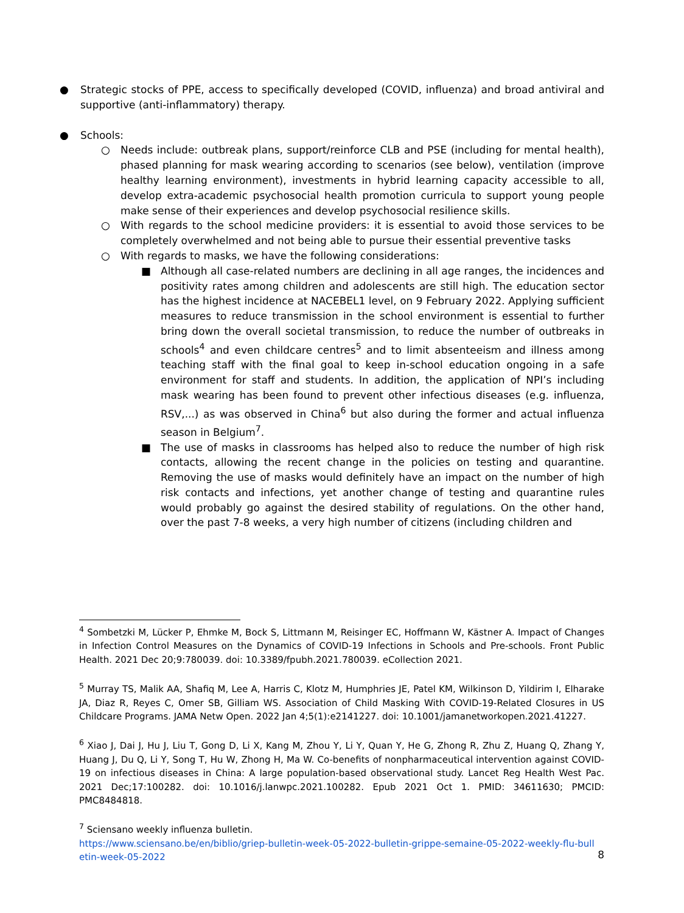● Strategic stocks of PPE, access to specifically developed (COVID, influenza) and broad antiviral and supportive (anti-inflammatory) therapy.
● Schools:
○ Needs include: outbreak plans, support/reinforce CLB and PSE (including for mental health), phased planning for mask wearing according to scenarios (see below), ventilation (improve healthy learning environment), investments in hybrid learning capacity accessible to all, develop extra-academic psychosocial health promotion curricula to support young people make sense of their experiences and develop psychosocial resilience skills.
○ With regards to the school medicine providers: it is essential to avoid those services to be completely overwhelmed and not being able to pursue their essential preventive tasks
○ With regards to masks, we have the following considerations:
■ Although all case-related numbers are declining in all age ranges, the incidences and positivity rates among children and adolescents are still high. The education sector has the highest incidence at NACEBEL1 level, on 9 February 2022. Applying sufficient measures to reduce transmission in the school environment is essential to further bring down the overall societal transmission, to reduce the number of outbreaks in schools<sup>4</sup> and even childcare centres<sup>5</sup> and to limit absenteeism and illness among teaching staff with the final goal to keep in-school education ongoing in a safe environment for staff and students. In addition, the application of NPI’s including mask wearing has been found to prevent other infectious diseases (e.g. influenza, RSV,...) as was observed in China<sup>6</sup> but also during the former and actual influenza season in Belgium<sup>7</sup>.
■ The use of masks in classrooms has helped also to reduce the number of high risk contacts, allowing the recent change in the policies on testing and quarantine. Removing the use of masks would definitely have an impact on the number of high risk contacts and infections, yet another change of testing and quarantine rules would probably go against the desired stability of regulations. On the other hand, over the past 7-8 weeks, a very high number of citizens (including children and
<sup>4</sup> Sombetzki M, Lücker P, Ehmke M, Bock S, Littmann M, Reisinger EC, Hoffmann W, Kästner A. Impact of Changes in Infection Control Measures on the Dynamics of COVID-19 Infections in Schools and Pre-schools. Front Public Health. 2021 Dec 20;9:780039. doi: 10.3389/fpubh.2021.780039. eCollection 2021.
<sup>5</sup> Murray TS, Malik AA, Shafiq M, Lee A, Harris C, Klotz M, Humphries JE, Patel KM, Wilkinson D, Yildirim I, Elharake JA, Diaz R, Reyes C, Omer SB, Gilliam WS. Association of Child Masking With COVID-19-Related Closures in US Childcare Programs. JAMA Netw Open. 2022 Jan 4;5(1):e2141227. doi: 10.1001/jamanetworkopen.2021.41227.
<sup>6</sup> Xiao J, Dai J, Hu J, Liu T, Gong D, Li X, Kang M, Zhou Y, Li Y, Quan Y, He G, Zhong R, Zhu Z, Huang Q, Zhang Y, Huang J, Du Q, Li Y, Song T, Hu W, Zhong H, Ma W. Co-benefits of nonpharmaceutical intervention against COVID-19 on infectious diseases in China: A large population-based observational study. Lancet Reg Health West Pac. 2021 Dec;17:100282. doi: 10.1016/j.lanwpc.2021.100282. Epub 2021 Oct 1. PMID: 34611630; PMCID: PMC8484818.
<sup>7</sup> Sciensano weekly influenza bulletin.
https://www.sciensano.be/en/biblio/griep-bulletin-week-05-2022-bulletin-grippe-semaine-05-2022-weekly-flu-bull etin-week-05-2022
8